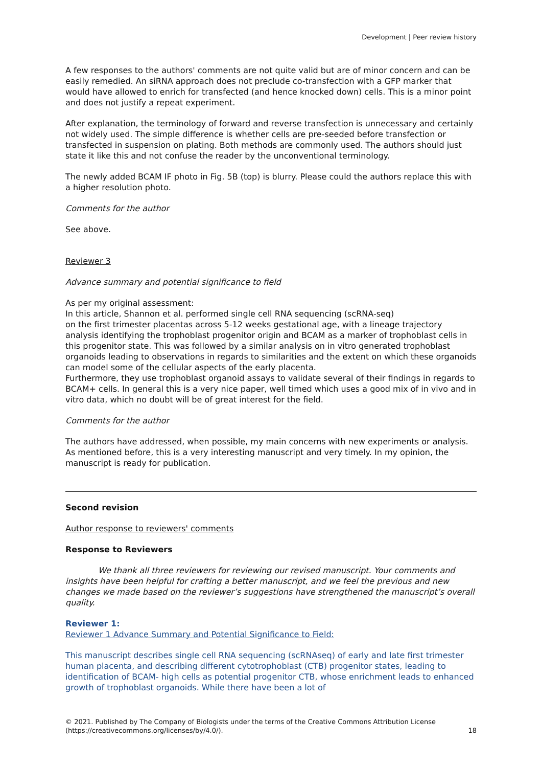Development | Peer review history
A few responses to the authors' comments are not quite valid but are of minor concern and can be easily remedied. An siRNA approach does not preclude co-transfection with a GFP marker that would have allowed to enrich for transfected (and hence knocked down) cells. This is a minor point and does not justify a repeat experiment.
After explanation, the terminology of forward and reverse transfection is unnecessary and certainly not widely used. The simple difference is whether cells are pre-seeded before transfection or transfected in suspension on plating. Both methods are commonly used. The authors should just state it like this and not confuse the reader by the unconventional terminology.
The newly added BCAM IF photo in Fig. 5B (top) is blurry. Please could the authors replace this with a higher resolution photo.
Comments for the author
See above.
Reviewer 3
Advance summary and potential significance to field
As per my original assessment:
In this article, Shannon et al. performed single cell RNA sequencing (scRNA-seq)
on the first trimester placentas across 5-12 weeks gestational age, with a lineage trajectory analysis identifying the trophoblast progenitor origin and BCAM as a marker of trophoblast cells in this progenitor state. This was followed by a similar analysis on in vitro generated trophoblast organoids leading to observations in regards to similarities and the extent on which these organoids can model some of the cellular aspects of the early placenta.
Furthermore, they use trophoblast organoid assays to validate several of their findings in regards to BCAM+ cells. In general this is a very nice paper, well timed which uses a good mix of in vivo and in vitro data, which no doubt will be of great interest for the field.
Comments for the author
The authors have addressed, when possible, my main concerns with new experiments or analysis. As mentioned before, this is a very interesting manuscript and very timely. In my opinion, the manuscript is ready for publication.
Second revision
Author response to reviewers' comments
Response to Reviewers
We thank all three reviewers for reviewing our revised manuscript. Your comments and insights have been helpful for crafting a better manuscript, and we feel the previous and new changes we made based on the reviewer’s suggestions have strengthened the manuscript’s overall quality.
Reviewer 1:
Reviewer 1 Advance Summary and Potential Significance to Field:
This manuscript describes single cell RNA sequencing (scRNAseq) of early and late first trimester human placenta, and describing different cytotrophoblast (CTB) progenitor states, leading to identification of BCAM- high cells as potential progenitor CTB, whose enrichment leads to enhanced growth of trophoblast organoids. While there have been a lot of
© 2021. Published by The Company of Biologists under the terms of the Creative Commons Attribution License
(https://creativecommons.org/licenses/by/4.0/).
18